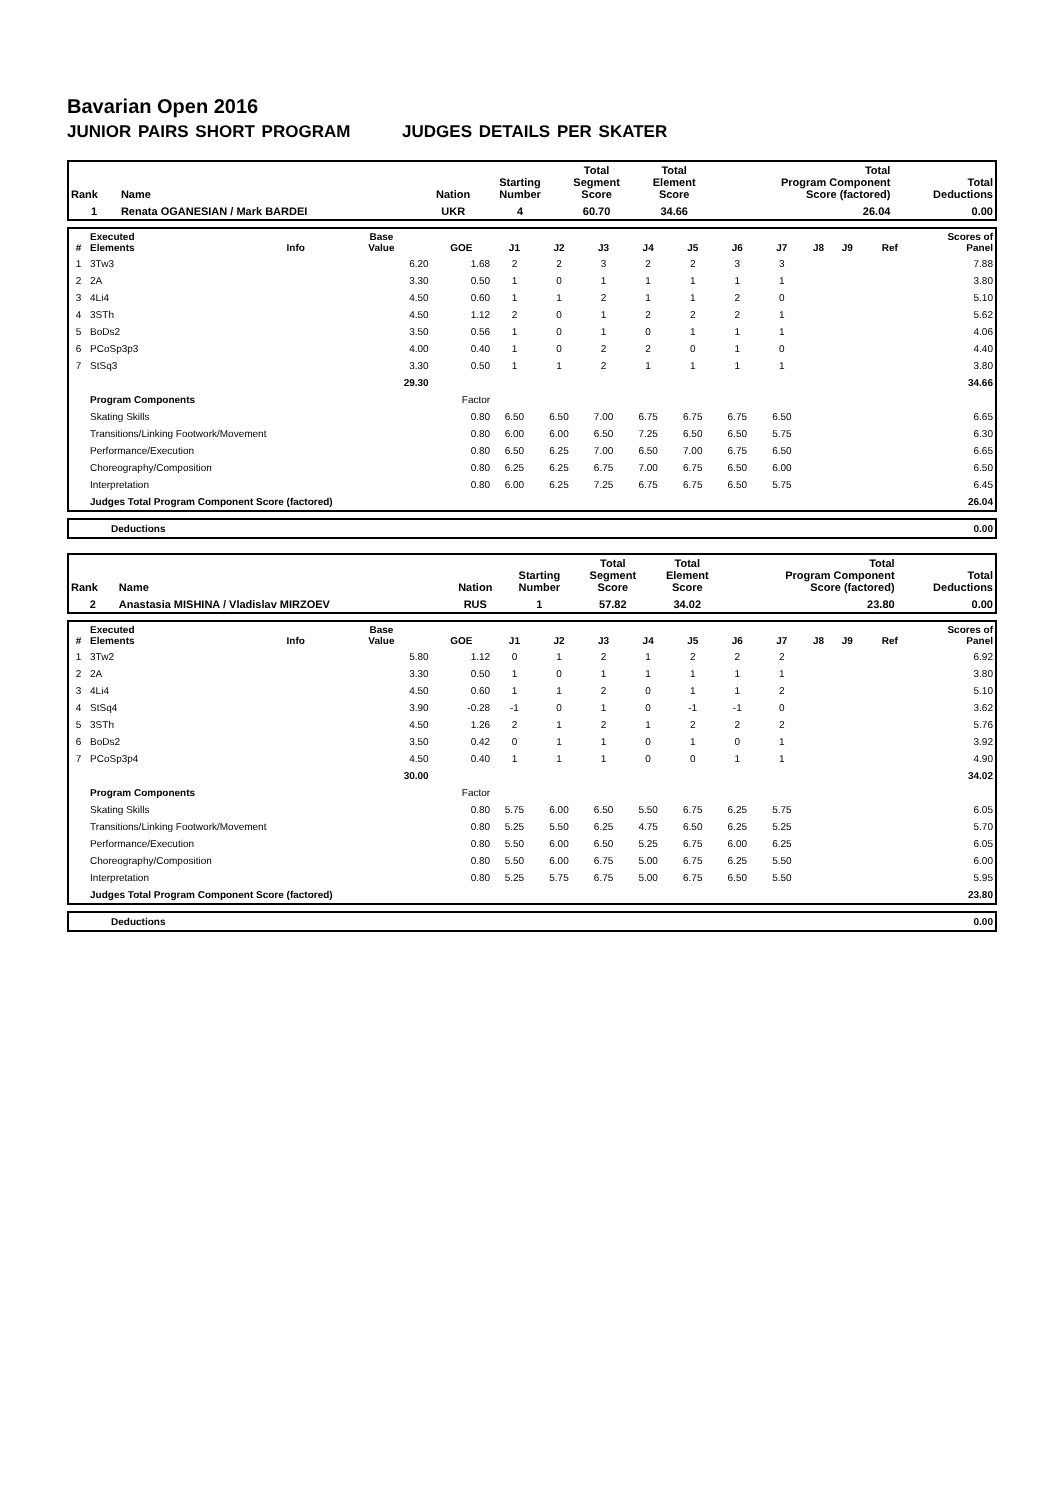Bavarian Open 2016
JUNIOR PAIRS SHORT PROGRAM JUDGES DETAILS PER SKATER
| Rank | Name | Nation | Starting Number | Total Segment Score | Total Element Score | Total Program Component Score (factored) | Total Deductions |
| --- | --- | --- | --- | --- | --- | --- | --- |
| 1 | Renata OGANESIAN / Mark BARDEI | UKR | 4 | 60.70 | 34.66 | 26.04 | 0.00 |
| # | Executed Elements | Info | Base Value | GOE | J1 | J2 | J3 | J4 | J5 | J6 | J7 | J8 | J9 | Ref | Scores of Panel |
| --- | --- | --- | --- | --- | --- | --- | --- | --- | --- | --- | --- | --- | --- | --- | --- |
| 1 | 3Tw3 | | 6.20 | 1.68 | 2 | 2 | 3 | 2 | 2 | 3 | 3 | | | | 7.88 |
| 2 | 2A | | 3.30 | 0.50 | 1 | 0 | 1 | 1 | 1 | 1 | 1 | | | | 3.80 |
| 3 | 4Li4 | | 4.50 | 0.60 | 1 | 1 | 2 | 1 | 1 | 2 | 0 | | | | 5.10 |
| 4 | 3STh | | 4.50 | 1.12 | 2 | 0 | 1 | 2 | 2 | 2 | 1 | | | | 5.62 |
| 5 | BoDs2 | | 3.50 | 0.56 | 1 | 0 | 1 | 0 | 1 | 1 | 1 | | | | 4.06 |
| 6 | PCoSp3p3 | | 4.00 | 0.40 | 1 | 0 | 2 | 2 | 0 | 1 | 0 | | | | 4.40 |
| 7 | StSq3 | | 3.30 | 0.50 | 1 | 1 | 2 | 1 | 1 | 1 | 1 | | | | 3.80 |
| | | | 29.30 | | | | | | | | | | | | 34.66 |
| | Program Components | | | Factor | | | | | | | | | | | |
| | Skating Skills | | | 0.80 | 6.50 | 6.50 | 7.00 | 6.75 | 6.75 | 6.75 | 6.50 | | | | 6.65 |
| | Transitions/Linking Footwork/Movement | | | 0.80 | 6.00 | 6.00 | 6.50 | 7.25 | 6.50 | 6.50 | 5.75 | | | | 6.30 |
| | Performance/Execution | | | 0.80 | 6.50 | 6.25 | 7.00 | 6.50 | 7.00 | 6.75 | 6.50 | | | | 6.65 |
| | Choreography/Composition | | | 0.80 | 6.25 | 6.25 | 6.75 | 7.00 | 6.75 | 6.50 | 6.00 | | | | 6.50 |
| | Interpretation | | | 0.80 | 6.00 | 6.25 | 7.25 | 6.75 | 6.75 | 6.50 | 5.75 | | | | 6.45 |
| | Judges Total Program Component Score (factored) | | | | | | | | | | | | | | 26.04 |
| | Deductions | 0.00 |
| Rank | Name | Nation | Starting Number | Total Segment Score | Total Element Score | Total Program Component Score (factored) | Total Deductions |
| --- | --- | --- | --- | --- | --- | --- | --- |
| 2 | Anastasia MISHINA / Vladislav MIRZOEV | RUS | 1 | 57.82 | 34.02 | 23.80 | 0.00 |
| # | Executed Elements | Info | Base Value | GOE | J1 | J2 | J3 | J4 | J5 | J6 | J7 | J8 | J9 | Ref | Scores of Panel |
| --- | --- | --- | --- | --- | --- | --- | --- | --- | --- | --- | --- | --- | --- | --- | --- |
| 1 | 3Tw2 | | 5.80 | 1.12 | 0 | 1 | 2 | 1 | 2 | 2 | 2 | | | | 6.92 |
| 2 | 2A | | 3.30 | 0.50 | 1 | 0 | 1 | 1 | 1 | 1 | 1 | | | | 3.80 |
| 3 | 4Li4 | | 4.50 | 0.60 | 1 | 1 | 2 | 0 | 1 | 1 | 2 | | | | 5.10 |
| 4 | StSq4 | | 3.90 | -0.28 | -1 | 0 | 1 | 0 | -1 | -1 | 0 | | | | 3.62 |
| 5 | 3STh | | 4.50 | 1.26 | 2 | 1 | 2 | 1 | 2 | 2 | 2 | | | | 5.76 |
| 6 | BoDs2 | | 3.50 | 0.42 | 0 | 1 | 1 | 0 | 1 | 0 | 1 | | | | 3.92 |
| 7 | PCoSp3p4 | | 4.50 | 0.40 | 1 | 1 | 1 | 0 | 0 | 1 | 1 | | | | 4.90 |
| | | | 30.00 | | | | | | | | | | | | 34.02 |
| | Program Components | | | Factor | | | | | | | | | | | |
| | Skating Skills | | | 0.80 | 5.75 | 6.00 | 6.50 | 5.50 | 6.75 | 6.25 | 5.75 | | | | 6.05 |
| | Transitions/Linking Footwork/Movement | | | 0.80 | 5.25 | 5.50 | 6.25 | 4.75 | 6.50 | 6.25 | 5.25 | | | | 5.70 |
| | Performance/Execution | | | 0.80 | 5.50 | 6.00 | 6.50 | 5.25 | 6.75 | 6.00 | 6.25 | | | | 6.05 |
| | Choreography/Composition | | | 0.80 | 5.50 | 6.00 | 6.75 | 5.00 | 6.75 | 6.25 | 5.50 | | | | 6.00 |
| | Interpretation | | | 0.80 | 5.25 | 5.75 | 6.75 | 5.00 | 6.75 | 6.50 | 5.50 | | | | 5.95 |
| | Judges Total Program Component Score (factored) | | | | | | | | | | | | | | 23.80 |
| | Deductions | 0.00 |